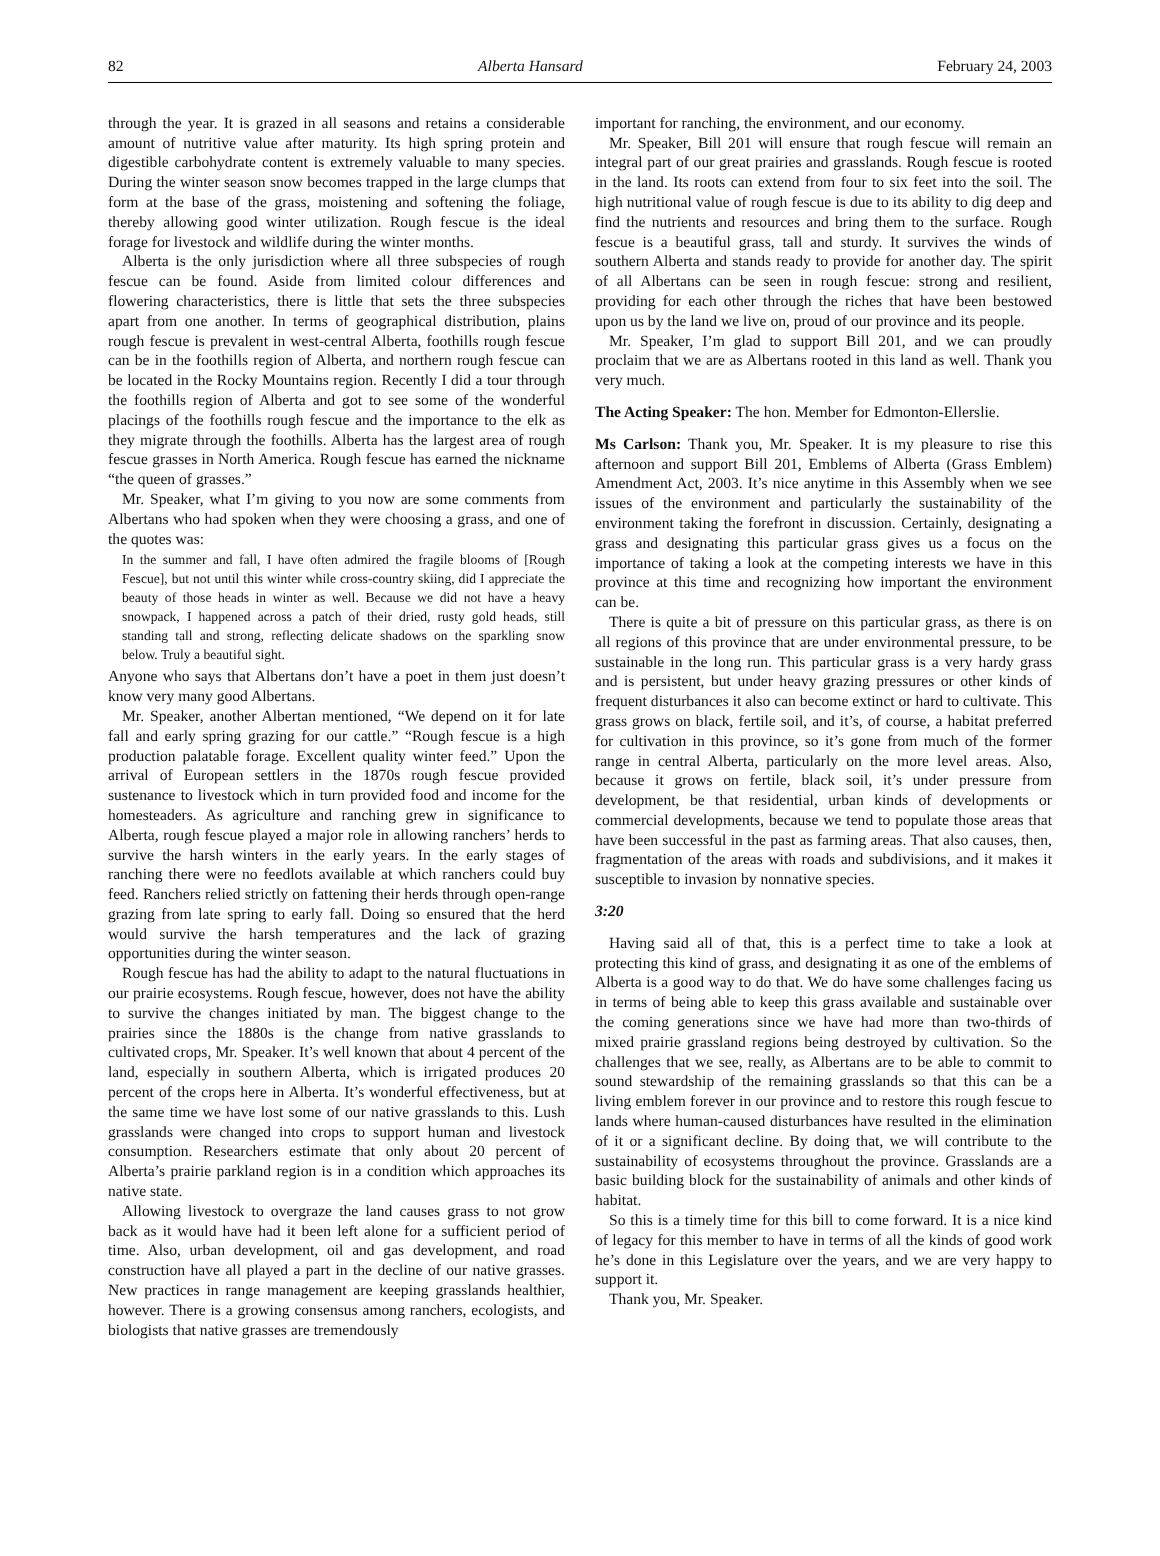82 Alberta Hansard February 24, 2003
through the year. It is grazed in all seasons and retains a considerable amount of nutritive value after maturity. Its high spring protein and digestible carbohydrate content is extremely valuable to many species. During the winter season snow becomes trapped in the large clumps that form at the base of the grass, moistening and softening the foliage, thereby allowing good winter utilization. Rough fescue is the ideal forage for livestock and wildlife during the winter months.
Alberta is the only jurisdiction where all three subspecies of rough fescue can be found. Aside from limited colour differences and flowering characteristics, there is little that sets the three subspecies apart from one another. In terms of geographical distribution, plains rough fescue is prevalent in west-central Alberta, foothills rough fescue can be in the foothills region of Alberta, and northern rough fescue can be located in the Rocky Mountains region. Recently I did a tour through the foothills region of Alberta and got to see some of the wonderful placings of the foothills rough fescue and the importance to the elk as they migrate through the foothills. Alberta has the largest area of rough fescue grasses in North America. Rough fescue has earned the nickname “the queen of grasses.”
Mr. Speaker, what I’m giving to you now are some comments from Albertans who had spoken when they were choosing a grass, and one of the quotes was:
In the summer and fall, I have often admired the fragile blooms of [Rough Fescue], but not until this winter while cross-country skiing, did I appreciate the beauty of those heads in winter as well. Because we did not have a heavy snowpack, I happened across a patch of their dried, rusty gold heads, still standing tall and strong, reflecting delicate shadows on the sparkling snow below. Truly a beautiful sight.
Anyone who says that Albertans don’t have a poet in them just doesn’t know very many good Albertans.
Mr. Speaker, another Albertan mentioned, “We depend on it for late fall and early spring grazing for our cattle.” “Rough fescue is a high production palatable forage. Excellent quality winter feed.” Upon the arrival of European settlers in the 1870s rough fescue provided sustenance to livestock which in turn provided food and income for the homesteaders. As agriculture and ranching grew in significance to Alberta, rough fescue played a major role in allowing ranchers’ herds to survive the harsh winters in the early years. In the early stages of ranching there were no feedlots available at which ranchers could buy feed. Ranchers relied strictly on fattening their herds through open-range grazing from late spring to early fall. Doing so ensured that the herd would survive the harsh temperatures and the lack of grazing opportunities during the winter season.
Rough fescue has had the ability to adapt to the natural fluctuations in our prairie ecosystems. Rough fescue, however, does not have the ability to survive the changes initiated by man. The biggest change to the prairies since the 1880s is the change from native grasslands to cultivated crops, Mr. Speaker. It’s well known that about 4 percent of the land, especially in southern Alberta, which is irrigated produces 20 percent of the crops here in Alberta. It’s wonderful effectiveness, but at the same time we have lost some of our native grasslands to this. Lush grasslands were changed into crops to support human and livestock consumption. Researchers estimate that only about 20 percent of Alberta’s prairie parkland region is in a condition which approaches its native state.
Allowing livestock to overgraze the land causes grass to not grow back as it would have had it been left alone for a sufficient period of time. Also, urban development, oil and gas development, and road construction have all played a part in the decline of our native grasses. New practices in range management are keeping grasslands healthier, however. There is a growing consensus among ranchers, ecologists, and biologists that native grasses are tremendously
important for ranching, the environment, and our economy.
Mr. Speaker, Bill 201 will ensure that rough fescue will remain an integral part of our great prairies and grasslands. Rough fescue is rooted in the land. Its roots can extend from four to six feet into the soil. The high nutritional value of rough fescue is due to its ability to dig deep and find the nutrients and resources and bring them to the surface. Rough fescue is a beautiful grass, tall and sturdy. It survives the winds of southern Alberta and stands ready to provide for another day. The spirit of all Albertans can be seen in rough fescue: strong and resilient, providing for each other through the riches that have been bestowed upon us by the land we live on, proud of our province and its people.
Mr. Speaker, I’m glad to support Bill 201, and we can proudly proclaim that we are as Albertans rooted in this land as well. Thank you very much.
The Acting Speaker: The hon. Member for Edmonton-Ellerslie.
Ms Carlson: Thank you, Mr. Speaker. It is my pleasure to rise this afternoon and support Bill 201, Emblems of Alberta (Grass Emblem) Amendment Act, 2003. It’s nice anytime in this Assembly when we see issues of the environment and particularly the sustainability of the environment taking the forefront in discussion. Certainly, designating a grass and designating this particular grass gives us a focus on the importance of taking a look at the competing interests we have in this province at this time and recognizing how important the environment can be.
There is quite a bit of pressure on this particular grass, as there is on all regions of this province that are under environmental pressure, to be sustainable in the long run. This particular grass is a very hardy grass and is persistent, but under heavy grazing pressures or other kinds of frequent disturbances it also can become extinct or hard to cultivate. This grass grows on black, fertile soil, and it’s, of course, a habitat preferred for cultivation in this province, so it’s gone from much of the former range in central Alberta, particularly on the more level areas. Also, because it grows on fertile, black soil, it’s under pressure from development, be that residential, urban kinds of developments or commercial developments, because we tend to populate those areas that have been successful in the past as farming areas. That also causes, then, fragmentation of the areas with roads and subdivisions, and it makes it susceptible to invasion by nonnative species.
3:20
Having said all of that, this is a perfect time to take a look at protecting this kind of grass, and designating it as one of the emblems of Alberta is a good way to do that. We do have some challenges facing us in terms of being able to keep this grass available and sustainable over the coming generations since we have had more than two-thirds of mixed prairie grassland regions being destroyed by cultivation. So the challenges that we see, really, as Albertans are to be able to commit to sound stewardship of the remaining grasslands so that this can be a living emblem forever in our province and to restore this rough fescue to lands where human-caused disturbances have resulted in the elimination of it or a significant decline. By doing that, we will contribute to the sustainability of ecosystems throughout the province. Grasslands are a basic building block for the sustainability of animals and other kinds of habitat.
So this is a timely time for this bill to come forward. It is a nice kind of legacy for this member to have in terms of all the kinds of good work he’s done in this Legislature over the years, and we are very happy to support it.
Thank you, Mr. Speaker.